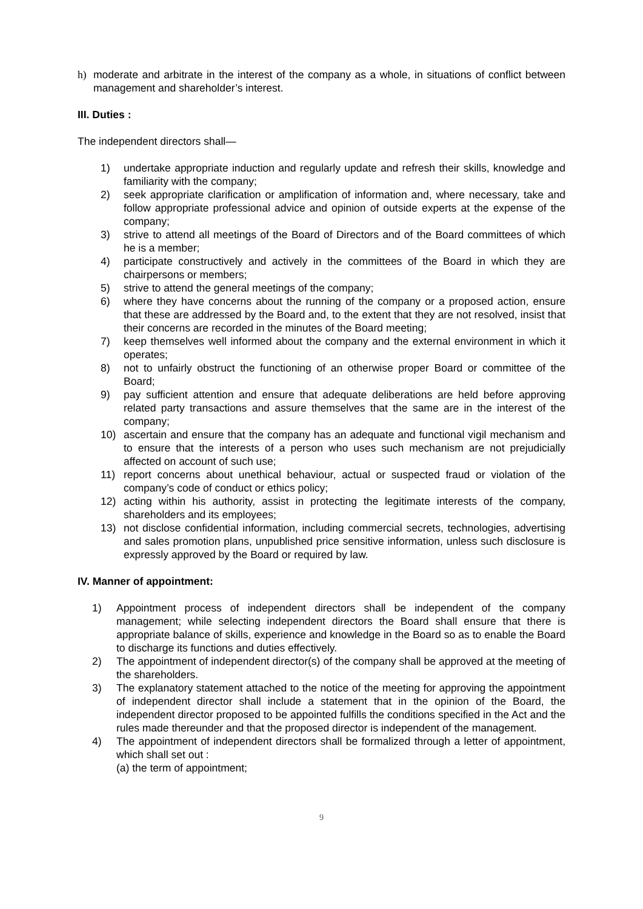h) moderate and arbitrate in the interest of the company as a whole, in situations of conflict between management and shareholder’s interest.
III. Duties :
The independent directors shall—
1) undertake appropriate induction and regularly update and refresh their skills, knowledge and familiarity with the company;
2) seek appropriate clarification or amplification of information and, where necessary, take and follow appropriate professional advice and opinion of outside experts at the expense of the company;
3) strive to attend all meetings of the Board of Directors and of the Board committees of which he is a member;
4) participate constructively and actively in the committees of the Board in which they are chairpersons or members;
5) strive to attend the general meetings of the company;
6) where they have concerns about the running of the company or a proposed action, ensure that these are addressed by the Board and, to the extent that they are not resolved, insist that their concerns are recorded in the minutes of the Board meeting;
7) keep themselves well informed about the company and the external environment in which it operates;
8) not to unfairly obstruct the functioning of an otherwise proper Board or committee of the Board;
9) pay sufficient attention and ensure that adequate deliberations are held before approving related party transactions and assure themselves that the same are in the interest of the company;
10) ascertain and ensure that the company has an adequate and functional vigil mechanism and to ensure that the interests of a person who uses such mechanism are not prejudicially affected on account of such use;
11) report concerns about unethical behaviour, actual or suspected fraud or violation of the company’s code of conduct or ethics policy;
12) acting within his authority, assist in protecting the legitimate interests of the company, shareholders and its employees;
13) not disclose confidential information, including commercial secrets, technologies, advertising and sales promotion plans, unpublished price sensitive information, unless such disclosure is expressly approved by the Board or required by law.
IV. Manner of appointment:
1) Appointment process of independent directors shall be independent of the company management; while selecting independent directors the Board shall ensure that there is appropriate balance of skills, experience and knowledge in the Board so as to enable the Board to discharge its functions and duties effectively.
2) The appointment of independent director(s) of the company shall be approved at the meeting of the shareholders.
3) The explanatory statement attached to the notice of the meeting for approving the appointment of independent director shall include a statement that in the opinion of the Board, the independent director proposed to be appointed fulfills the conditions specified in the Act and the rules made thereunder and that the proposed director is independent of the management.
4) The appointment of independent directors shall be formalized through a letter of appointment, which shall set out :
(a) the term of appointment;
9